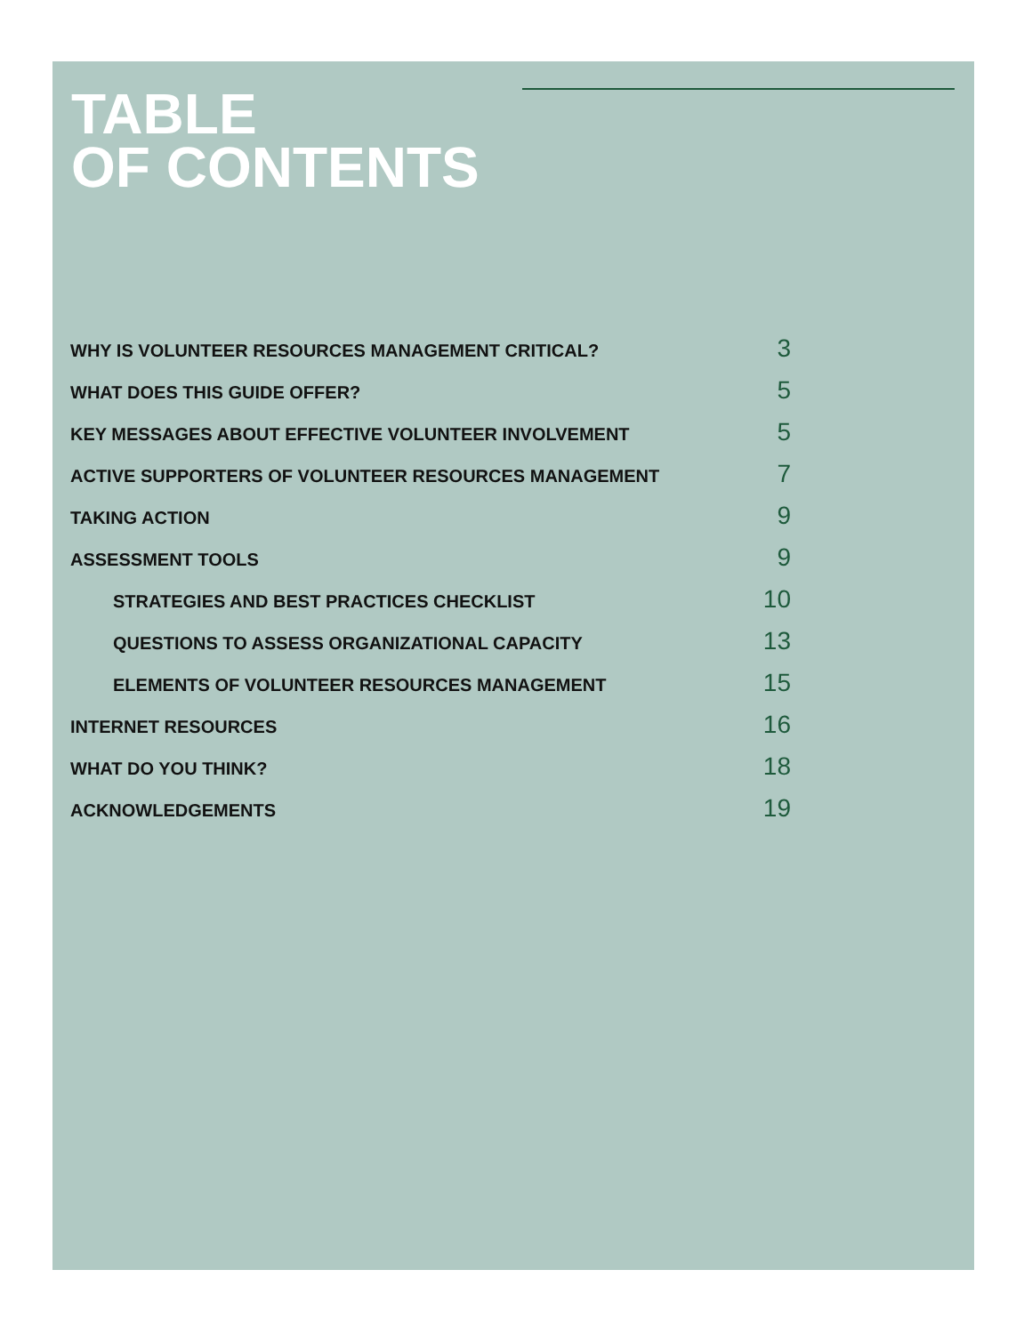TABLE
OF CONTENTS
WHY IS VOLUNTEER RESOURCES MANAGEMENT CRITICAL? 3
WHAT DOES THIS GUIDE OFFER? 5
KEY MESSAGES ABOUT EFFECTIVE VOLUNTEER INVOLVEMENT 5
ACTIVE SUPPORTERS OF VOLUNTEER RESOURCES MANAGEMENT 7
TAKING ACTION 9
ASSESSMENT TOOLS 9
STRATEGIES AND BEST PRACTICES CHECKLIST 10
QUESTIONS TO ASSESS ORGANIZATIONAL CAPACITY 13
ELEMENTS OF VOLUNTEER RESOURCES MANAGEMENT 15
INTERNET RESOURCES 16
WHAT DO YOU THINK? 18
ACKNOWLEDGEMENTS 19